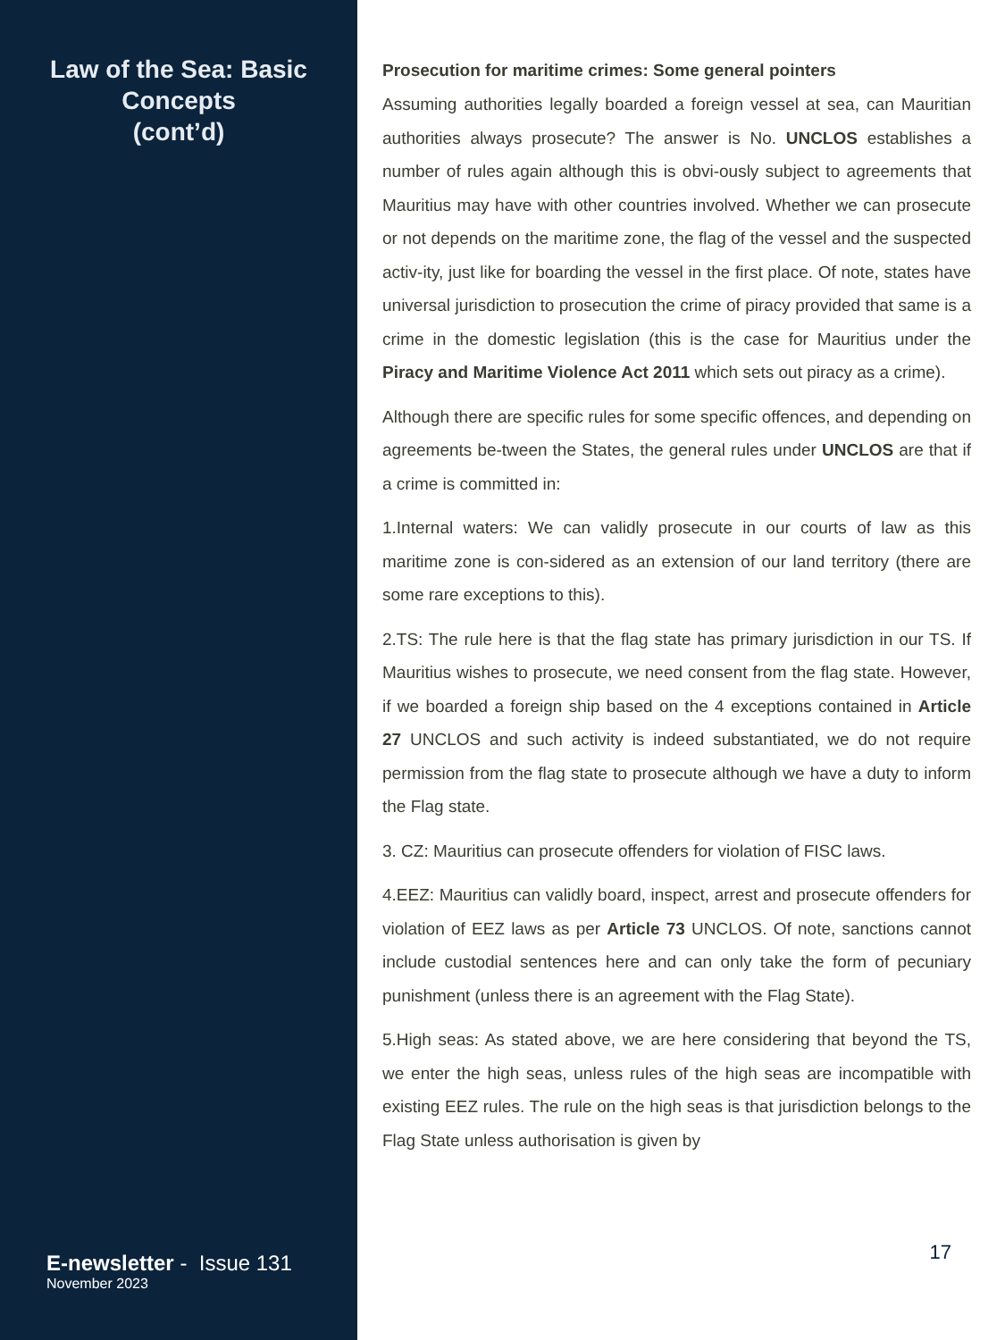Law of the Sea: Basic
Concepts
(cont’d)
E-newsletter - Issue 131
November 2023
Prosecution for maritime crimes: Some general pointers
Assuming authorities legally boarded a foreign vessel at sea, can Mauritian authorities always prosecute? The answer is No. UNCLOS establishes a number of rules again although this is obvi-ously subject to agreements that Mauritius may have with other countries involved. Whether we can prosecute or not depends on the maritime zone, the flag of the vessel and the suspected activ-ity, just like for boarding the vessel in the first place. Of note, states have universal jurisdiction to prosecution the crime of piracy provided that same is a crime in the domestic legislation (this is the case for Mauritius under the Piracy and Maritime Violence Act 2011 which sets out piracy as a crime).
Although there are specific rules for some specific offences, and depending on agreements be-tween the States, the general rules under UNCLOS are that if a crime is committed in:
1.Internal waters: We can validly prosecute in our courts of law as this maritime zone is con-sidered as an extension of our land territory (there are some rare exceptions to this).
2.TS: The rule here is that the flag state has primary jurisdiction in our TS. If Mauritius wishes to prosecute, we need consent from the flag state. However, if we boarded a foreign ship based on the 4 exceptions contained in Article 27 UNCLOS and such activity is indeed substantiated, we do not require permission from the flag state to prosecute although we have a duty to inform the Flag state.
3. CZ: Mauritius can prosecute offenders for violation of FISC laws.
4.EEZ: Mauritius can validly board, inspect, arrest and prosecute offenders for violation of EEZ laws as per Article 73 UNCLOS. Of note, sanctions cannot include custodial sentences here and can only take the form of pecuniary punishment (unless there is an agreement with the Flag State).
5.High seas: As stated above, we are here considering that beyond the TS, we enter the high seas, unless rules of the high seas are incompatible with existing EEZ rules. The rule on the high seas is that jurisdiction belongs to the Flag State unless authorisation is given by
17